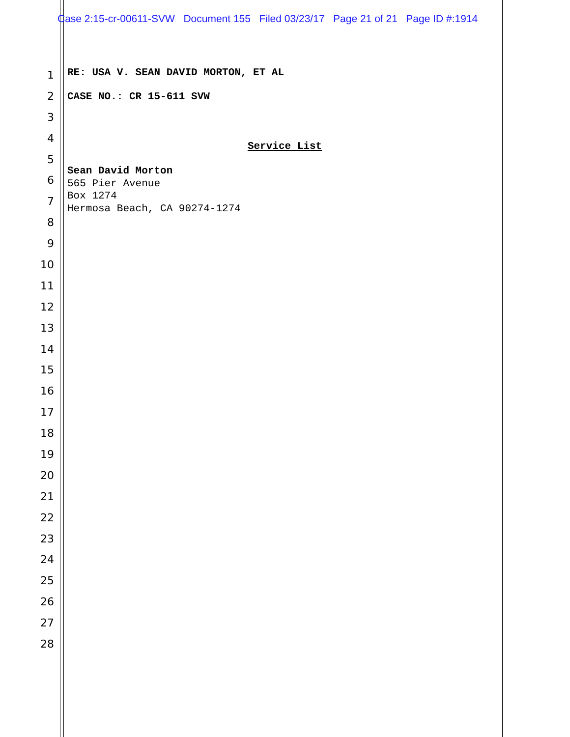Case 2:15-cr-00611-SVW Document 155 Filed 03/23/17 Page 21 of 21 Page ID #:1914
1
2
3
4
5
6
7
8
9
10
11
12
13
14
15
16
17
18
19
20
21
22
23
24
25
26
27
28
RE: USA V. SEAN DAVID MORTON, ET AL
CASE NO.: CR 15-611 SVW
Service List
Sean David Morton
565 Pier Avenue
Box 1274
Hermosa Beach, CA 90274-1274